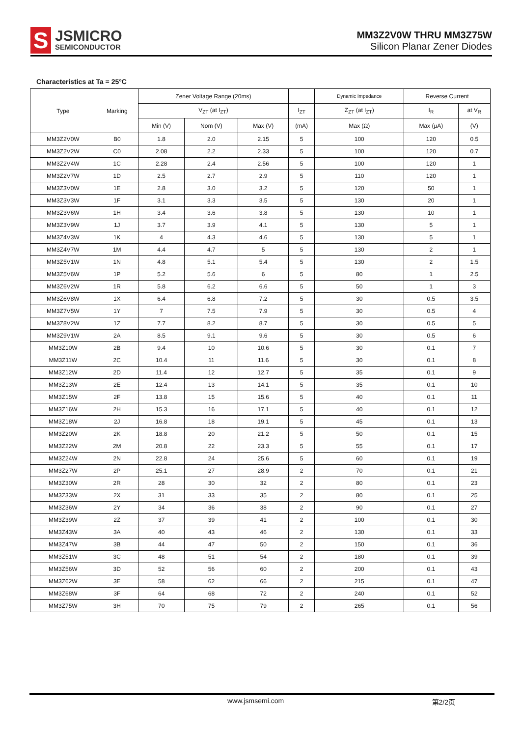S
JSMICRO
SEMICONDUCTOR
MM3Z2V0W THRU MM3Z75W
Silicon Planar Zener Diodes
Characteristics at Ta = 25°C
| Type | Marking | Zener Voltage Range (20ms) | | | | Dynamic Impedance | Reverse Current | |
| --- | --- | --- | --- | --- | --- | --- | --- | --- |
| | | V<sub>ZT</sub> (at I<sub>ZT</sub>) | | | I<sub>ZT</sub> | Z<sub>ZT</sub> (at I<sub>ZT</sub>) | I<sub>R</sub> | at V<sub>R</sub> |
| | | Min (V) | Nom (V) | Max (V) | (mA) | Max (Ω) | Max (µA) | (V) |
| MM3Z2V0W | B0 | 1.8 | 2.0 | 2.15 | 5 | 100 | 120 | 0.5 |
| MM3Z2V2W | C0 | 2.08 | 2.2 | 2.33 | 5 | 100 | 120 | 0.7 |
| MM3Z2V4W | 1C | 2.28 | 2.4 | 2.56 | 5 | 100 | 120 | 1 |
| MM3Z2V7W | 1D | 2.5 | 2.7 | 2.9 | 5 | 110 | 120 | 1 |
| MM3Z3V0W | 1E | 2.8 | 3.0 | 3.2 | 5 | 120 | 50 | 1 |
| MM3Z3V3W | 1F | 3.1 | 3.3 | 3.5 | 5 | 130 | 20 | 1 |
| MM3Z3V6W | 1H | 3.4 | 3.6 | 3.8 | 5 | 130 | 10 | 1 |
| MM3Z3V9W | 1J | 3.7 | 3.9 | 4.1 | 5 | 130 | 5 | 1 |
| MM3Z4V3W | 1K | 4 | 4.3 | 4.6 | 5 | 130 | 5 | 1 |
| MM3Z4V7W | 1M | 4.4 | 4.7 | 5 | 5 | 130 | 2 | 1 |
| MM3Z5V1W | 1N | 4.8 | 5.1 | 5.4 | 5 | 130 | 2 | 1.5 |
| MM3Z5V6W | 1P | 5.2 | 5.6 | 6 | 5 | 80 | 1 | 2.5 |
| MM3Z6V2W | 1R | 5.8 | 6.2 | 6.6 | 5 | 50 | 1 | 3 |
| MM3Z6V8W | 1X | 6.4 | 6.8 | 7.2 | 5 | 30 | 0.5 | 3.5 |
| MM3Z7V5W | 1Y | 7 | 7.5 | 7.9 | 5 | 30 | 0.5 | 4 |
| MM3Z8V2W | 1Z | 7.7 | 8.2 | 8.7 | 5 | 30 | 0.5 | 5 |
| MM3Z9V1W | 2A | 8.5 | 9.1 | 9.6 | 5 | 30 | 0.5 | 6 |
| MM3Z10W | 2B | 9.4 | 10 | 10.6 | 5 | 30 | 0.1 | 7 |
| MM3Z11W | 2C | 10.4 | 11 | 11.6 | 5 | 30 | 0.1 | 8 |
| MM3Z12W | 2D | 11.4 | 12 | 12.7 | 5 | 35 | 0.1 | 9 |
| MM3Z13W | 2E | 12.4 | 13 | 14.1 | 5 | 35 | 0.1 | 10 |
| MM3Z15W | 2F | 13.8 | 15 | 15.6 | 5 | 40 | 0.1 | 11 |
| MM3Z16W | 2H | 15.3 | 16 | 17.1 | 5 | 40 | 0.1 | 12 |
| MM3Z18W | 2J | 16.8 | 18 | 19.1 | 5 | 45 | 0.1 | 13 |
| MM3Z20W | 2K | 18.8 | 20 | 21.2 | 5 | 50 | 0.1 | 15 |
| MM3Z22W | 2M | 20.8 | 22 | 23.3 | 5 | 55 | 0.1 | 17 |
| MM3Z24W | 2N | 22.8 | 24 | 25.6 | 5 | 60 | 0.1 | 19 |
| MM3Z27W | 2P | 25.1 | 27 | 28.9 | 2 | 70 | 0.1 | 21 |
| MM3Z30W | 2R | 28 | 30 | 32 | 2 | 80 | 0.1 | 23 |
| MM3Z33W | 2X | 31 | 33 | 35 | 2 | 80 | 0.1 | 25 |
| MM3Z36W | 2Y | 34 | 36 | 38 | 2 | 90 | 0.1 | 27 |
| MM3Z39W | 2Z | 37 | 39 | 41 | 2 | 100 | 0.1 | 30 |
| MM3Z43W | 3A | 40 | 43 | 46 | 2 | 130 | 0.1 | 33 |
| MM3Z47W | 3B | 44 | 47 | 50 | 2 | 150 | 0.1 | 36 |
| MM3Z51W | 3C | 48 | 51 | 54 | 2 | 180 | 0.1 | 39 |
| MM3Z56W | 3D | 52 | 56 | 60 | 2 | 200 | 0.1 | 43 |
| MM3Z62W | 3E | 58 | 62 | 66 | 2 | 215 | 0.1 | 47 |
| MM3Z68W | 3F | 64 | 68 | 72 | 2 | 240 | 0.1 | 52 |
| MM3Z75W | 3H | 70 | 75 | 79 | 2 | 265 | 0.1 | 56 |
www.jsmsemi.com 第2/2页